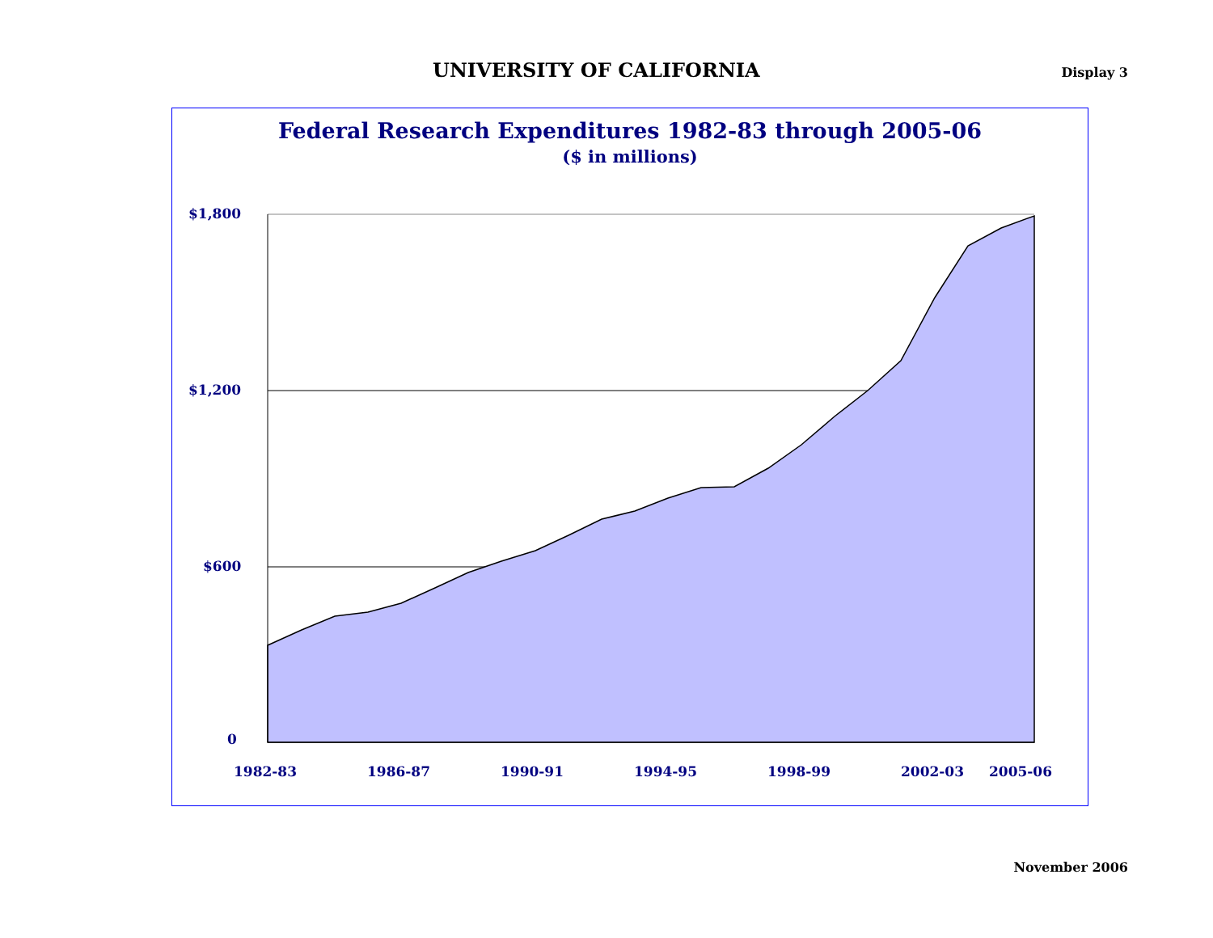UNIVERSITY OF CALIFORNIA
Display 3
Federal Research Expenditures 1982-83 through 2005-06
($ in millions)
$1,800
$1,200
$600
0
1982-83
1986-87
1990-91
1994-95
1998-99
2002-03
2005-06
November 2006